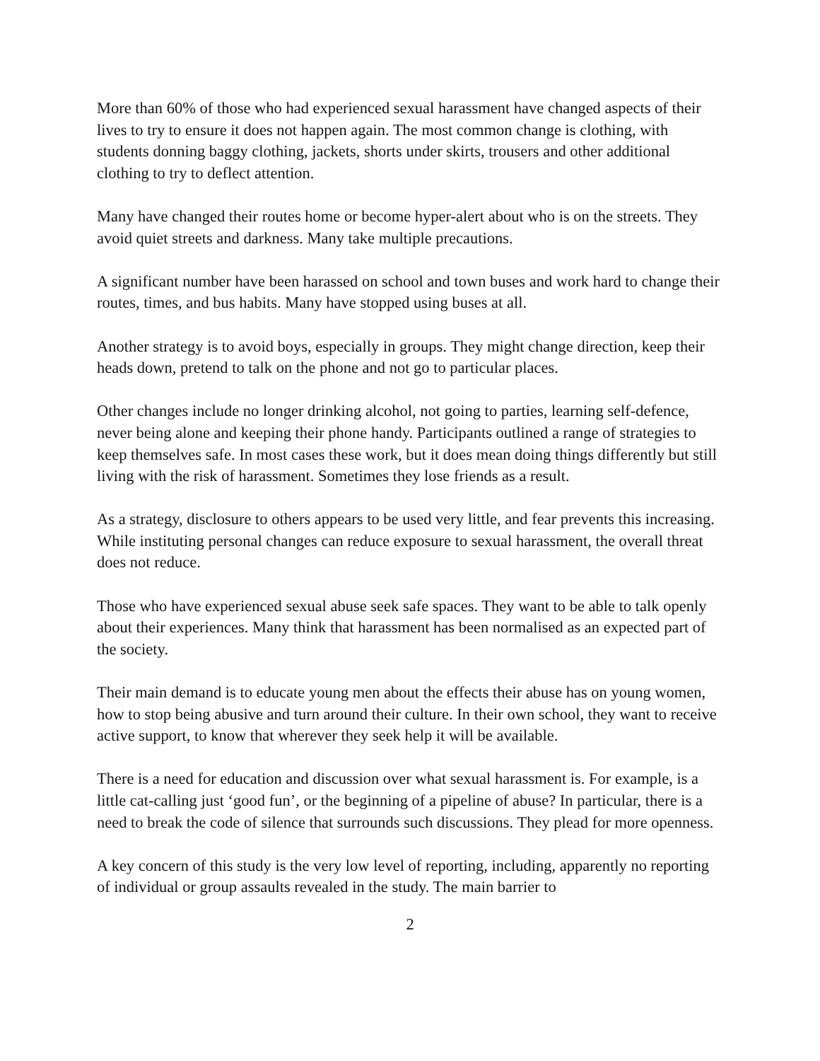More than 60% of those who had experienced sexual harassment have changed aspects of their lives to try to ensure it does not happen again. The most common change is clothing, with students donning baggy clothing, jackets, shorts under skirts, trousers and other additional clothing to try to deflect attention.
Many have changed their routes home or become hyper-alert about who is on the streets. They avoid quiet streets and darkness. Many take multiple precautions.
A significant number have been harassed on school and town buses and work hard to change their routes, times, and bus habits. Many have stopped using buses at all.
Another strategy is to avoid boys, especially in groups. They might change direction, keep their heads down, pretend to talk on the phone and not go to particular places.
Other changes include no longer drinking alcohol, not going to parties, learning self-defence, never being alone and keeping their phone handy. Participants outlined a range of strategies to keep themselves safe. In most cases these work, but it does mean doing things differently but still living with the risk of harassment. Sometimes they lose friends as a result.
As a strategy, disclosure to others appears to be used very little, and fear prevents this increasing. While instituting personal changes can reduce exposure to sexual harassment, the overall threat does not reduce.
Those who have experienced sexual abuse seek safe spaces. They want to be able to talk openly about their experiences. Many think that harassment has been normalised as an expected part of the society.
Their main demand is to educate young men about the effects their abuse has on young women, how to stop being abusive and turn around their culture. In their own school, they want to receive active support, to know that wherever they seek help it will be available.
There is a need for education and discussion over what sexual harassment is. For example, is a little cat-calling just ‘good fun’, or the beginning of a pipeline of abuse? In particular, there is a need to break the code of silence that surrounds such discussions. They plead for more openness.
A key concern of this study is the very low level of reporting, including, apparently no reporting of individual or group assaults revealed in the study. The main barrier to
2